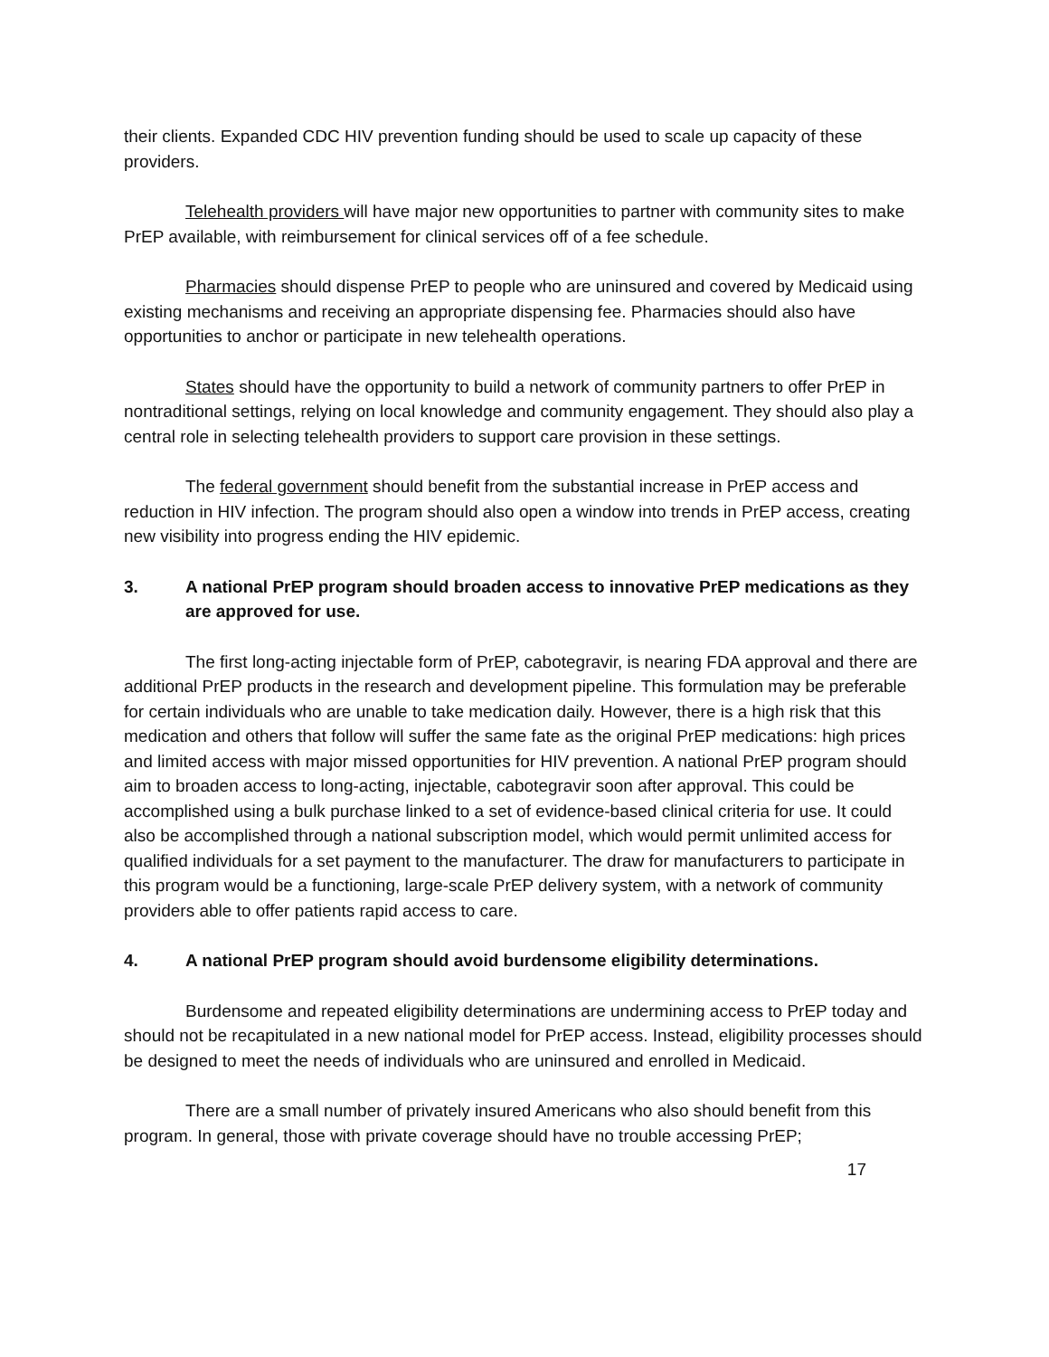their clients. Expanded CDC HIV prevention funding should be used to scale up capacity of these providers.
Telehealth providers will have major new opportunities to partner with community sites to make PrEP available, with reimbursement for clinical services off of a fee schedule.
Pharmacies should dispense PrEP to people who are uninsured and covered by Medicaid using existing mechanisms and receiving an appropriate dispensing fee. Pharmacies should also have opportunities to anchor or participate in new telehealth operations.
States should have the opportunity to build a network of community partners to offer PrEP in nontraditional settings, relying on local knowledge and community engagement. They should also play a central role in selecting telehealth providers to support care provision in these settings.
The federal government should benefit from the substantial increase in PrEP access and reduction in HIV infection. The program should also open a window into trends in PrEP access, creating new visibility into progress ending the HIV epidemic.
3. A national PrEP program should broaden access to innovative PrEP medications as they are approved for use.
The first long-acting injectable form of PrEP, cabotegravir, is nearing FDA approval and there are additional PrEP products in the research and development pipeline. This formulation may be preferable for certain individuals who are unable to take medication daily. However, there is a high risk that this medication and others that follow will suffer the same fate as the original PrEP medications: high prices and limited access with major missed opportunities for HIV prevention. A national PrEP program should aim to broaden access to long-acting, injectable, cabotegravir soon after approval. This could be accomplished using a bulk purchase linked to a set of evidence-based clinical criteria for use. It could also be accomplished through a national subscription model, which would permit unlimited access for qualified individuals for a set payment to the manufacturer. The draw for manufacturers to participate in this program would be a functioning, large-scale PrEP delivery system, with a network of community providers able to offer patients rapid access to care.
4. A national PrEP program should avoid burdensome eligibility determinations.
Burdensome and repeated eligibility determinations are undermining access to PrEP today and should not be recapitulated in a new national model for PrEP access. Instead, eligibility processes should be designed to meet the needs of individuals who are uninsured and enrolled in Medicaid.
There are a small number of privately insured Americans who also should benefit from this program. In general, those with private coverage should have no trouble accessing PrEP;
17